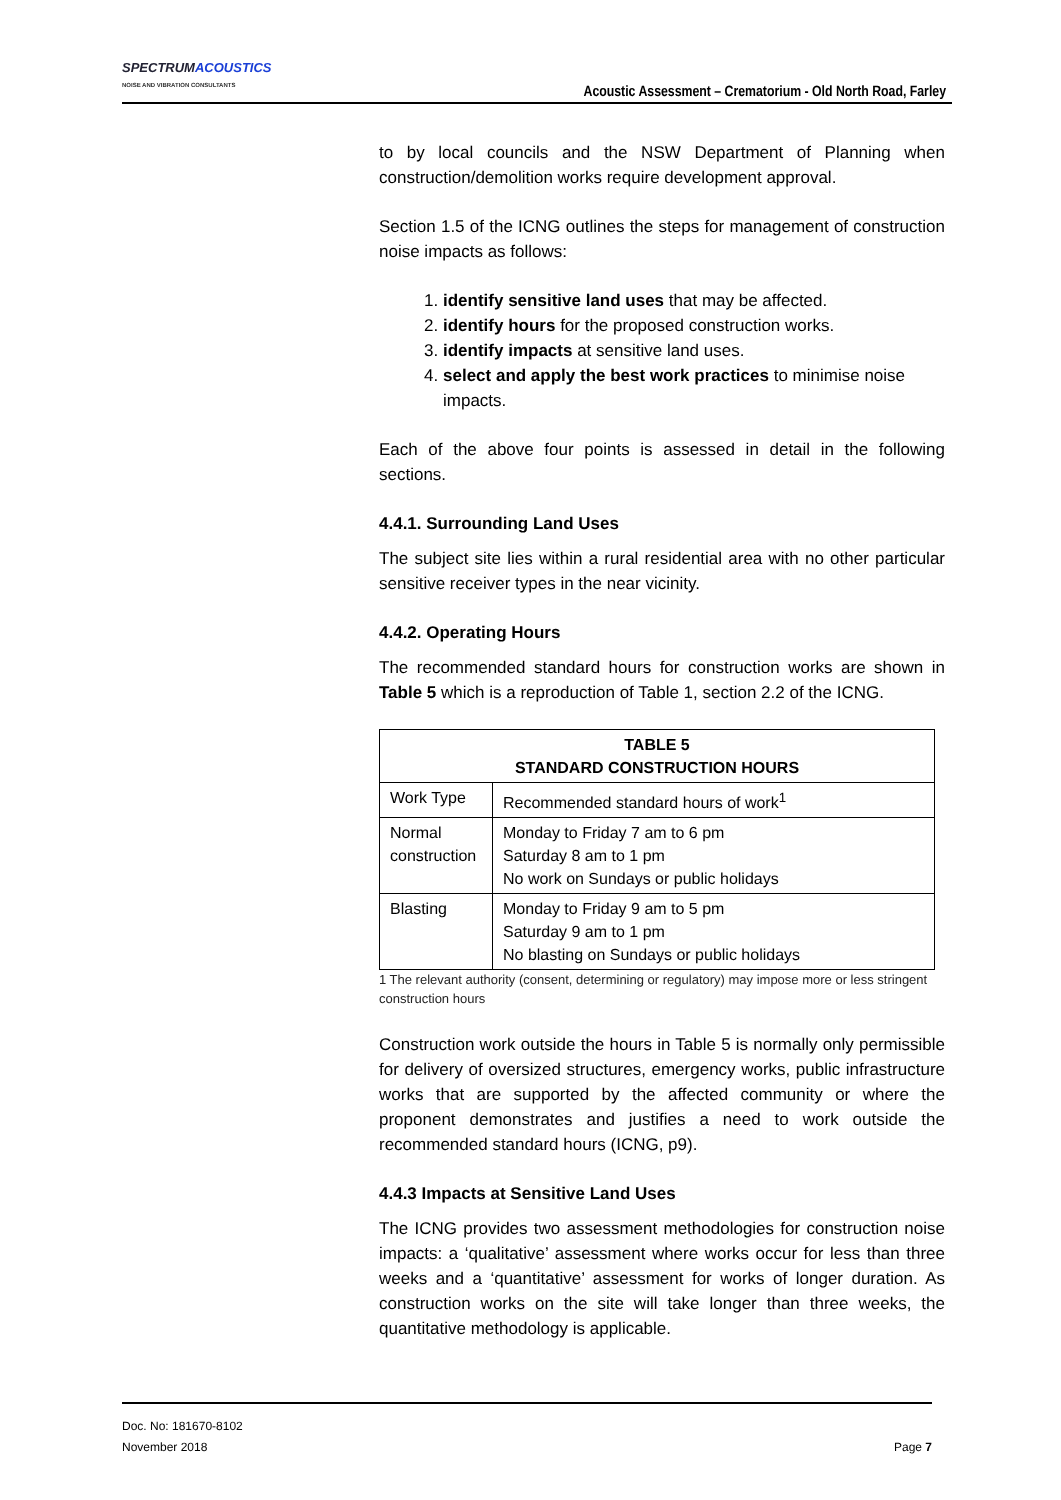SPECTRUMACOUSTICS
NOISE AND VIBRATION CONSULTANTS
Acoustic Assessment – Crematorium - Old North Road, Farley
to by local councils and the NSW Department of Planning when construction/demolition works require development approval.
Section 1.5 of the ICNG outlines the steps for management of construction noise impacts as follows:
1. identify sensitive land uses that may be affected.
2. identify hours for the proposed construction works.
3. identify impacts at sensitive land uses.
4. select and apply the best work practices to minimise noise impacts.
Each of the above four points is assessed in detail in the following sections.
4.4.1. Surrounding Land Uses
The subject site lies within a rural residential area with no other particular sensitive receiver types in the near vicinity.
4.4.2. Operating Hours
The recommended standard hours for construction works are shown in Table 5 which is a reproduction of Table 1, section 2.2 of the ICNG.
| TABLE 5 STANDARD CONSTRUCTION HOURS | |
| --- | --- |
| Work Type | Recommended standard hours of work<sup>1</sup> |
| Normal construction | Monday to Friday 7 am to 6 pm Saturday 8 am to 1 pm No work on Sundays or public holidays |
| Blasting | Monday to Friday 9 am to 5 pm Saturday 9 am to 1 pm No blasting on Sundays or public holidays |
1 The relevant authority (consent, determining or regulatory) may impose more or less stringent construction hours
Construction work outside the hours in Table 5 is normally only permissible for delivery of oversized structures, emergency works, public infrastructure works that are supported by the affected community or where the proponent demonstrates and justifies a need to work outside the recommended standard hours (ICNG, p9).
4.4.3 Impacts at Sensitive Land Uses
The ICNG provides two assessment methodologies for construction noise impacts: a ‘qualitative’ assessment where works occur for less than three weeks and a ‘quantitative’ assessment for works of longer duration. As construction works on the site will take longer than three weeks, the quantitative methodology is applicable.
Doc. No: 181670-8102
November 2018 Page 7